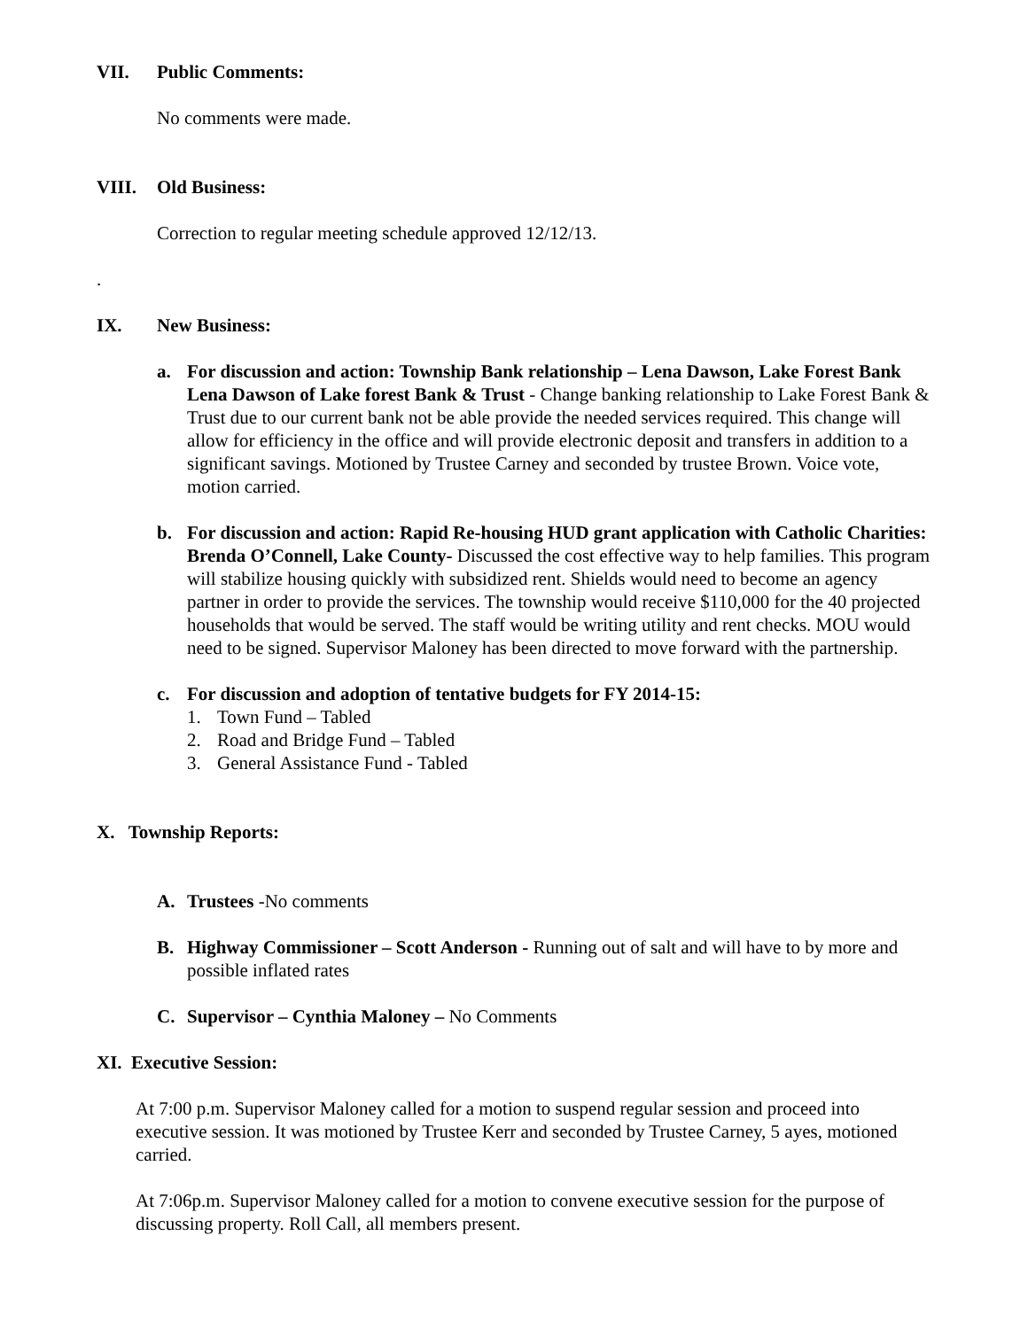VII. Public Comments:
No comments were made.
VIII. Old Business:
Correction to regular meeting schedule approved 12/12/13.
.
IX. New Business:
a. For discussion and action: Township Bank relationship – Lena Dawson, Lake Forest Bank Lena Dawson of Lake forest Bank & Trust - Change banking relationship to Lake Forest Bank & Trust due to our current bank not be able provide the needed services required. This change will allow for efficiency in the office and will provide electronic deposit and transfers in addition to a significant savings. Motioned by Trustee Carney and seconded by trustee Brown. Voice vote, motion carried.
b. For discussion and action: Rapid Re-housing HUD grant application with Catholic Charities: Brenda O’Connell, Lake County- Discussed the cost effective way to help families. This program will stabilize housing quickly with subsidized rent. Shields would need to become an agency partner in order to provide the services. The township would receive $110,000 for the 40 projected households that would be served. The staff would be writing utility and rent checks. MOU would need to be signed. Supervisor Maloney has been directed to move forward with the partnership.
c. For discussion and adoption of tentative budgets for FY 2014-15:
1. Town Fund – Tabled
2. Road and Bridge Fund – Tabled
3. General Assistance Fund - Tabled
X. Township Reports:
A. Trustees -No comments
B. Highway Commissioner – Scott Anderson - Running out of salt and will have to by more and possible inflated rates
C. Supervisor – Cynthia Maloney – No Comments
XI. Executive Session:
At 7:00 p.m. Supervisor Maloney called for a motion to suspend regular session and proceed into executive session. It was motioned by Trustee Kerr and seconded by Trustee Carney, 5 ayes, motioned carried.
At 7:06p.m. Supervisor Maloney called for a motion to convene executive session for the purpose of discussing property. Roll Call, all members present.